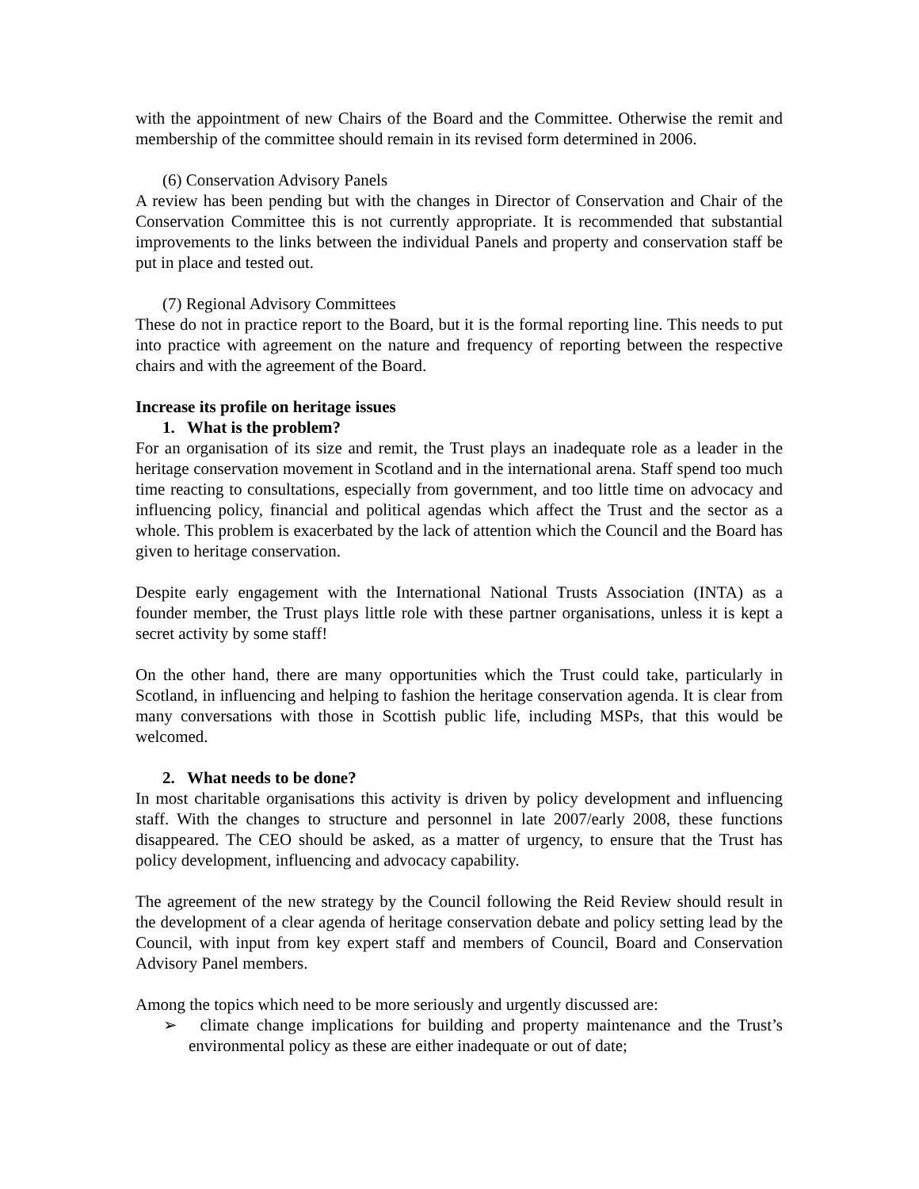with the appointment of new Chairs of the Board and the Committee. Otherwise the remit and membership of the committee should remain in its revised form determined in 2006.
(6) Conservation Advisory Panels
A review has been pending but with the changes in Director of Conservation and Chair of the Conservation Committee this is not currently appropriate. It is recommended that substantial improvements to the links between the individual Panels and property and conservation staff be put in place and tested out.
(7) Regional Advisory Committees
These do not in practice report to the Board, but it is the formal reporting line. This needs to put into practice with agreement on the nature and frequency of reporting between the respective chairs and with the agreement of the Board.
Increase its profile on heritage issues
1. What is the problem?
For an organisation of its size and remit, the Trust plays an inadequate role as a leader in the heritage conservation movement in Scotland and in the international arena. Staff spend too much time reacting to consultations, especially from government, and too little time on advocacy and influencing policy, financial and political agendas which affect the Trust and the sector as a whole. This problem is exacerbated by the lack of attention which the Council and the Board has given to heritage conservation.
Despite early engagement with the International National Trusts Association (INTA) as a founder member, the Trust plays little role with these partner organisations, unless it is kept a secret activity by some staff!
On the other hand, there are many opportunities which the Trust could take, particularly in Scotland, in influencing and helping to fashion the heritage conservation agenda. It is clear from many conversations with those in Scottish public life, including MSPs, that this would be welcomed.
2. What needs to be done?
In most charitable organisations this activity is driven by policy development and influencing staff. With the changes to structure and personnel in late 2007/early 2008, these functions disappeared. The CEO should be asked, as a matter of urgency, to ensure that the Trust has policy development, influencing and advocacy capability.
The agreement of the new strategy by the Council following the Reid Review should result in the development of a clear agenda of heritage conservation debate and policy setting lead by the Council, with input from key expert staff and members of Council, Board and Conservation Advisory Panel members.
Among the topics which need to be more seriously and urgently discussed are:
➢ climate change implications for building and property maintenance and the Trust’s environmental policy as these are either inadequate or out of date;